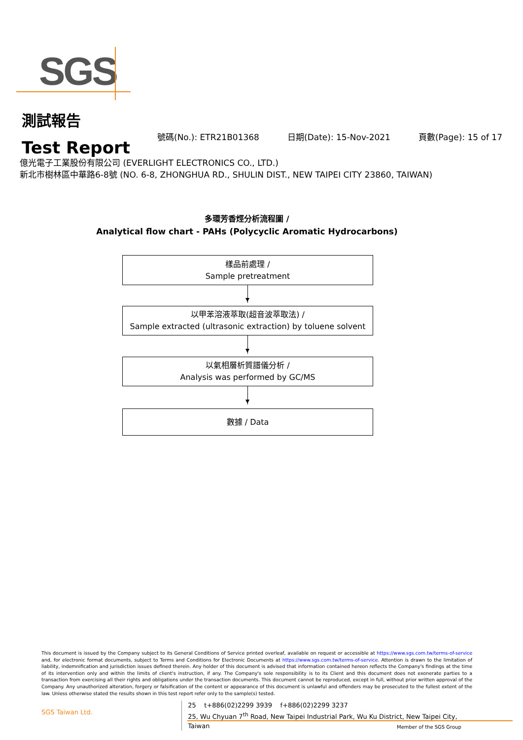SGS
測試報告
Test Report
號碼(No.): ETR21B01368 日期(Date): 15-Nov-2021 頁數(Page): 15 of 17
億光電子工業股份有限公司 (EVERLIGHT ELECTRONICS CO., LTD.)
新北市樹林區中華路6-8號 (NO. 6-8, ZHONGHUA RD., SHULIN DIST., NEW TAIPEI CITY 23860, TAIWAN)
多環芳香烴分析流程圖 /
Analytical flow chart - PAHs (Polycyclic Aromatic Hydrocarbons)
樣品前處理 /
Sample pretreatment
以甲苯溶液萃取(超音波萃取法) /
Sample extracted (ultrasonic extraction) by toluene solvent
以氣相層析質譜儀分析 /
Analysis was performed by GC/MS
數據 / Data
This document is issued by the Company subject to its General Conditions of Service printed overleaf, available on request or accessible at https://www.sgs.com.tw/terms-of-service and, for electronic format documents, subject to Terms and Conditions for Electronic Documents at https://www.sgs.com.tw/terms-of-service. Attention is drawn to the limitation of liability, indemnification and jurisdiction issues defined therein. Any holder of this document is advised that information contained hereon reflects the Company's findings at the time of its intervention only and within the limits of client's instruction, if any. The Company's sole responsibility is to its Client and this document does not exonerate parties to a transaction from exercising all their rights and obligations under the transaction documents. This document cannot be reproduced, except in full, without prior written approval of the Company. Any unauthorized alteration, forgery or falsification of the content or appearance of this document is unlawful and offenders may be prosecuted to the fullest extent of the law. Unless otherwise stated the results shown in this test report refer only to the sample(s) tested.
SGS Taiwan Ltd.
25 t+886(02)2299 3939 f+886(02)2299 3237
25, Wu Chyuan 7<sup>th</sup> Road, New Taipei Industrial Park, Wu Ku District, New Taipei City, Taiwan
Member of the SGS Group